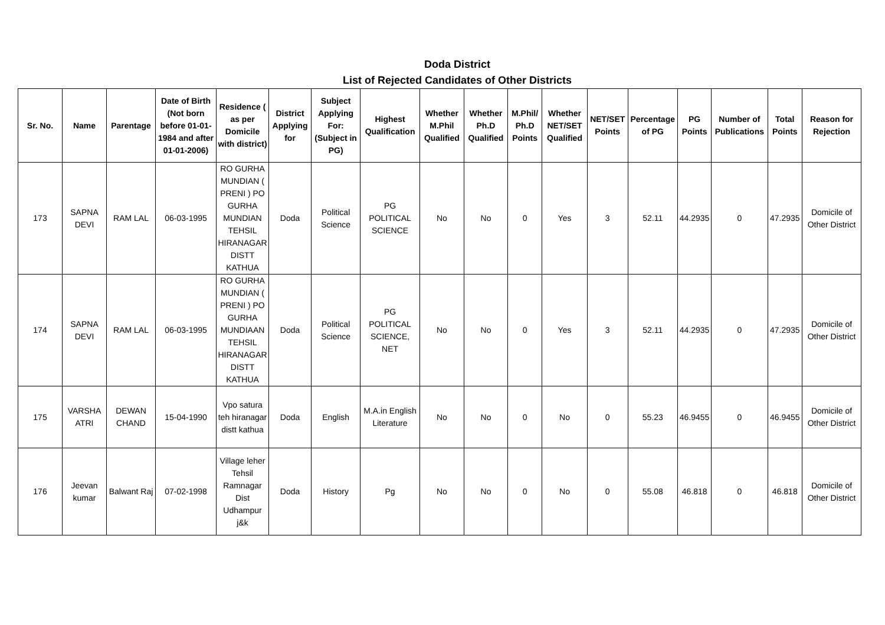Doda District
List of Rejected Candidates of Other Districts
| Sr. No. | Name | Parentage | Date of Birth (Not born before 01-01-1984 and after 01-01-2006) | Residence ( as per Domicile with district) | District Applying for | Subject Applying For: (Subject in PG) | Highest Qualification | Whether M.Phil Qualified | Whether Ph.D Qualified | M.Phil/ Ph.D Points | Whether NET/SET Qualified | NET/SET Points | Percentage of PG | PG Points | Number of Publications | Total Points | Reason for Rejection |
| --- | --- | --- | --- | --- | --- | --- | --- | --- | --- | --- | --- | --- | --- | --- | --- | --- | --- |
| 173 | SAPNA DEVI | RAM LAL | 06-03-1995 | RO GURHA MUNDIAN ( PRENI ) PO GURHA MUNDIAN TEHSIL HIRANAGAR DISTT KATHUA | Doda | Political Science | PG POLITICAL SCIENCE | No | No | 0 | Yes | 3 | 52.11 | 44.2935 | 0 | 47.2935 | Domicile of Other District |
| 174 | SAPNA DEVI | RAM LAL | 06-03-1995 | RO GURHA MUNDIAN ( PRENI ) PO GURHA MUNDIAAN TEHSIL HIRANAGAR DISTT KATHUA | Doda | Political Science | PG POLITICAL SCIENCE, NET | No | No | 0 | Yes | 3 | 52.11 | 44.2935 | 0 | 47.2935 | Domicile of Other District |
| 175 | VARSHA ATRI | DEWAN CHAND | 15-04-1990 | Vpo satura teh hiranagar distt kathua | Doda | English | M.A.in English Literature | No | No | 0 | No | 0 | 55.23 | 46.9455 | 0 | 46.9455 | Domicile of Other District |
| 176 | Jeevan kumar | Balwant Raj | 07-02-1998 | Village leher Tehsil Ramnagar Dist Udhampur j&k | Doda | History | Pg | No | No | 0 | No | 0 | 55.08 | 46.818 | 0 | 46.818 | Domicile of Other District |